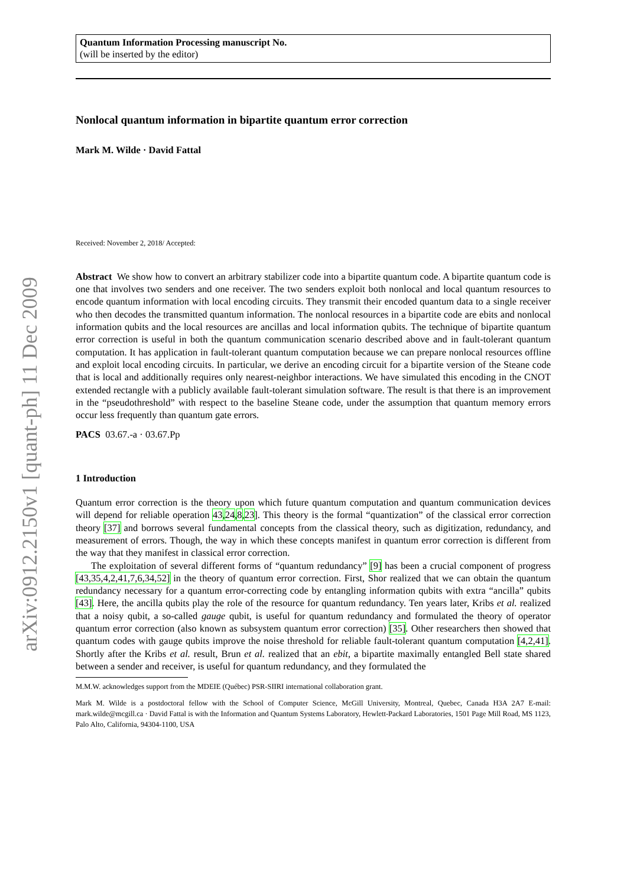arXiv:0912.2150v1 [quant-ph] 11 Dec 2009
Quantum Information Processing manuscript No.
(will be inserted by the editor)
Nonlocal quantum information in bipartite quantum error correction
Mark M. Wilde · David Fattal
Received: November 2, 2018/ Accepted:
Abstract We show how to convert an arbitrary stabilizer code into a bipartite quantum code. A bipartite quantum code is one that involves two senders and one receiver. The two senders exploit both nonlocal and local quantum resources to encode quantum information with local encoding circuits. They transmit their encoded quantum data to a single receiver who then decodes the transmitted quantum information. The nonlocal resources in a bipartite code are ebits and nonlocal information qubits and the local resources are ancillas and local information qubits. The technique of bipartite quantum error correction is useful in both the quantum communication scenario described above and in fault-tolerant quantum computation. It has application in fault-tolerant quantum computation because we can prepare nonlocal resources offline and exploit local encoding circuits. In particular, we derive an encoding circuit for a bipartite version of the Steane code that is local and additionally requires only nearest-neighbor interactions. We have simulated this encoding in the CNOT extended rectangle with a publicly available fault-tolerant simulation software. The result is that there is an improvement in the “pseudothreshold” with respect to the baseline Steane code, under the assumption that quantum memory errors occur less frequently than quantum gate errors.
PACS 03.67.-a · 03.67.Pp
1 Introduction
Quantum error correction is the theory upon which future quantum computation and quantum communication devices will depend for reliable operation 43,24,8,23]. This theory is the formal “quantization” of the classical error correction theory [37] and borrows several fundamental concepts from the classical theory, such as digitization, redundancy, and measurement of errors. Though, the way in which these concepts manifest in quantum error correction is different from the way that they manifest in classical error correction.
The exploitation of several different forms of “quantum redundancy” [9] has been a crucial component of progress [43,35,4,2,41,7,6,34,52] in the theory of quantum error correction. First, Shor realized that we can obtain the quantum redundancy necessary for a quantum error-correcting code by entangling information qubits with extra “ancilla” qubits [43]. Here, the ancilla qubits play the role of the resource for quantum redundancy. Ten years later, Kribs et al. realized that a noisy qubit, a so-called gauge qubit, is useful for quantum redundancy and formulated the theory of operator quantum error correction (also known as subsystem quantum error correction) [35]. Other researchers then showed that quantum codes with gauge qubits improve the noise threshold for reliable fault-tolerant quantum computation [4,2,41]. Shortly after the Kribs et al. result, Brun et al. realized that an ebit, a bipartite maximally entangled Bell state shared between a sender and receiver, is useful for quantum redundancy, and they formulated the
M.M.W. acknowledges support from the MDEIE (Québec) PSR-SIIRI international collaboration grant.
Mark M. Wilde is a postdoctoral fellow with the School of Computer Science, McGill University, Montreal, Quebec, Canada H3A 2A7 E-mail: mark.wilde@mcgill.ca · David Fattal is with the Information and Quantum Systems Laboratory, Hewlett-Packard Laboratories, 1501 Page Mill Road, MS 1123, Palo Alto, California, 94304-1100, USA